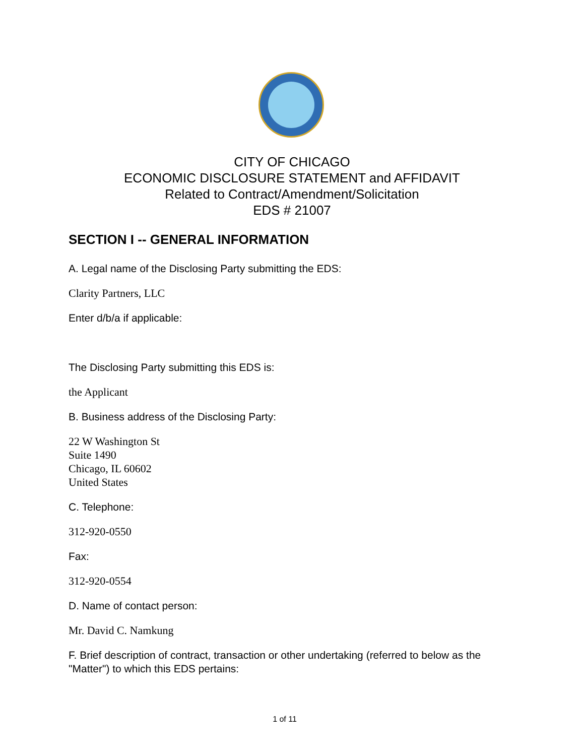CITY OF CHICAGO
ECONOMIC DISCLOSURE STATEMENT and AFFIDAVIT
Related to Contract/Amendment/Solicitation
EDS # 21007
SECTION I -- GENERAL INFORMATION
A. Legal name of the Disclosing Party submitting the EDS:
Clarity Partners, LLC
Enter d/b/a if applicable:
The Disclosing Party submitting this EDS is:
the Applicant
B. Business address of the Disclosing Party:
22 W Washington St
Suite 1490
Chicago, IL 60602
United States
C. Telephone:
312-920-0550
Fax:
312-920-0554
D. Name of contact person:
Mr. David C. Namkung
F. Brief description of contract, transaction or other undertaking (referred to below as the "Matter") to which this EDS pertains:
1 of 11